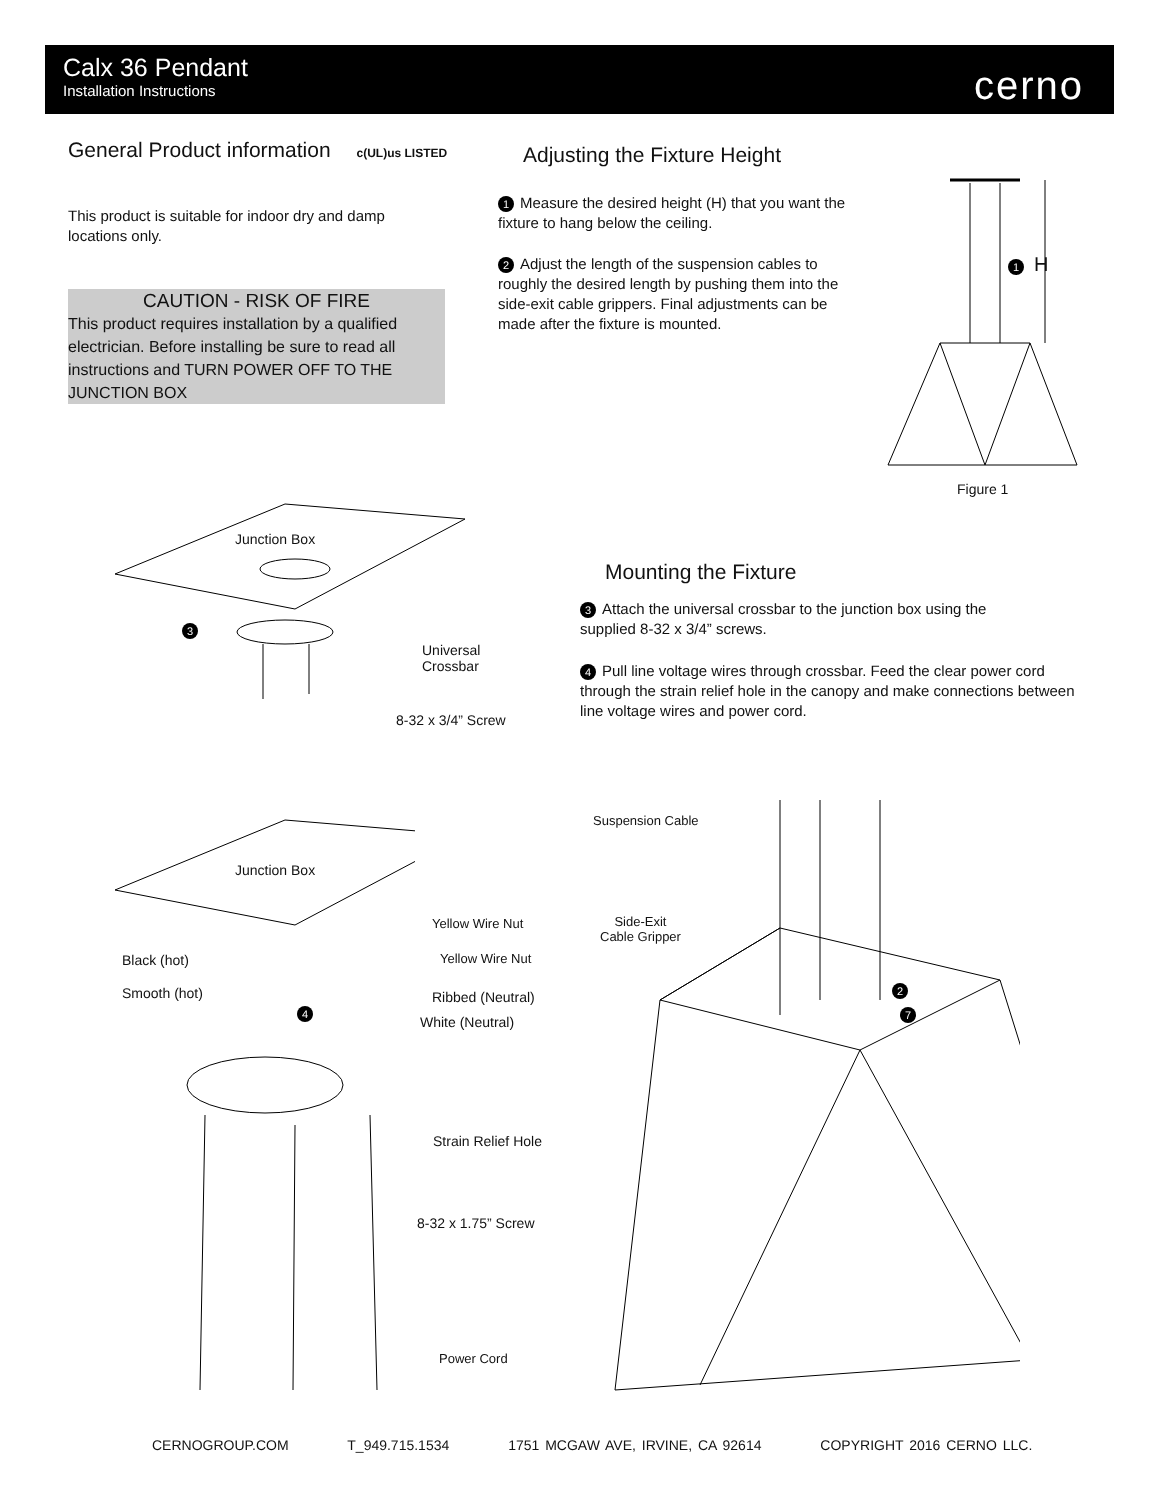Calx 36 Pendant
Installation Instructions
cerno
General Product information c(UL)us LISTED
This product is suitable for indoor dry and damp locations only.
CAUTION - RISK OF FIRE
This product requires installation by a qualified electrician. Before installing be sure to read all instructions and TURN POWER OFF TO THE JUNCTION BOX
Adjusting the Fixture Height
1 Measure the desired height (H) that you want the fixture to hang below the ceiling.
2 Adjust the length of the suspension cables to roughly the desired length by pushing them into the side-exit cable grippers. Final adjustments can be made after the fixture is mounted.
1 H
Figure 1
Junction Box
3
Universal
Crossbar
8-32 x 3/4” Screw
Mounting the Fixture
3 Attach the universal crossbar to the junction box using the supplied 8-32 x 3/4” screws.
4 Pull line voltage wires through crossbar. Feed the clear power cord through the strain relief hole in the canopy and make connections between line voltage wires and power cord.
Junction Box
Yellow Wire Nut
Black (hot) Yellow Wire Nut
Smooth (hot) Ribbed (Neutral)
4
White (Neutral)
Strain Relief Hole
8-32 x 1.75” Screw
Power Cord
Suspension Cable
Side-Exit
Cable Gripper
2
7
CERNOGROUP.COM T_949.715.1534 1751 MCGAW AVE, IRVINE, CA 92614 COPYRIGHT 2016 CERNO LLC.